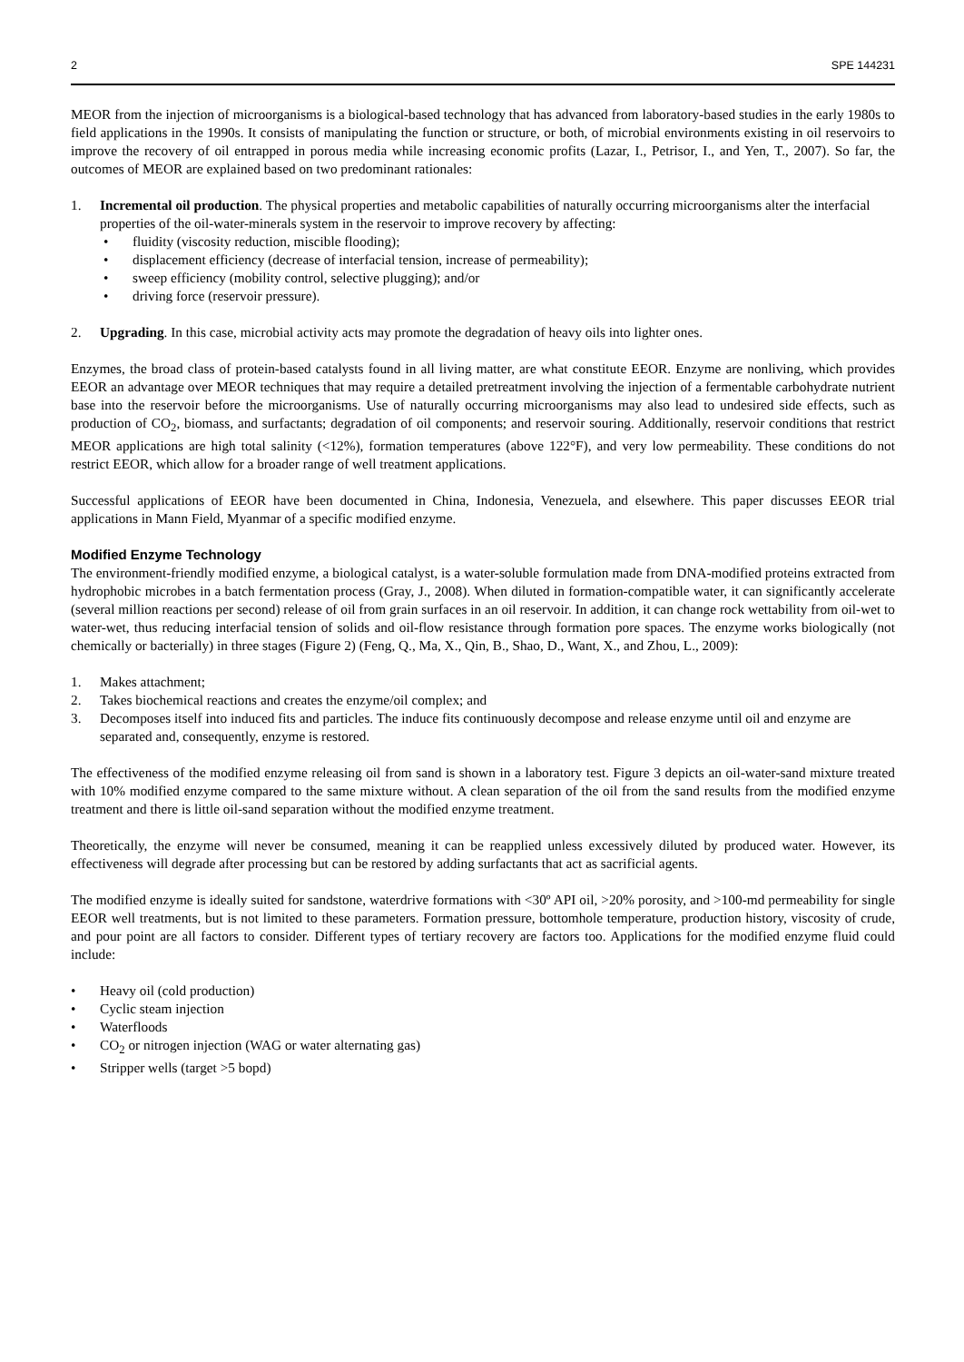2 SPE 144231
MEOR from the injection of microorganisms is a biological-based technology that has advanced from laboratory-based studies in the early 1980s to field applications in the 1990s. It consists of manipulating the function or structure, or both, of microbial environments existing in oil reservoirs to improve the recovery of oil entrapped in porous media while increasing economic profits (Lazar, I., Petrisor, I., and Yen, T., 2007). So far, the outcomes of MEOR are explained based on two predominant rationales:
1. Incremental oil production. The physical properties and metabolic capabilities of naturally occurring microorganisms alter the interfacial properties of the oil-water-minerals system in the reservoir to improve recovery by affecting:
• fluidity (viscosity reduction, miscible flooding);
• displacement efficiency (decrease of interfacial tension, increase of permeability);
• sweep efficiency (mobility control, selective plugging); and/or
• driving force (reservoir pressure).
2. Upgrading. In this case, microbial activity acts may promote the degradation of heavy oils into lighter ones.
Enzymes, the broad class of protein-based catalysts found in all living matter, are what constitute EEOR. Enzyme are nonliving, which provides EEOR an advantage over MEOR techniques that may require a detailed pretreatment involving the injection of a fermentable carbohydrate nutrient base into the reservoir before the microorganisms. Use of naturally occurring microorganisms may also lead to undesired side effects, such as production of CO<sub>2</sub>, biomass, and surfactants; degradation of oil components; and reservoir souring. Additionally, reservoir conditions that restrict MEOR applications are high total salinity (<12%), formation temperatures (above 122°F), and very low permeability. These conditions do not restrict EEOR, which allow for a broader range of well treatment applications.
Successful applications of EEOR have been documented in China, Indonesia, Venezuela, and elsewhere. This paper discusses EEOR trial applications in Mann Field, Myanmar of a specific modified enzyme.
Modified Enzyme Technology
The environment-friendly modified enzyme, a biological catalyst, is a water-soluble formulation made from DNA-modified proteins extracted from hydrophobic microbes in a batch fermentation process (Gray, J., 2008). When diluted in formation-compatible water, it can significantly accelerate (several million reactions per second) release of oil from grain surfaces in an oil reservoir. In addition, it can change rock wettability from oil-wet to water-wet, thus reducing interfacial tension of solids and oil-flow resistance through formation pore spaces. The enzyme works biologically (not chemically or bacterially) in three stages (Figure 2) (Feng, Q., Ma, X., Qin, B., Shao, D., Want, X., and Zhou, L., 2009):
1. Makes attachment;
2. Takes biochemical reactions and creates the enzyme/oil complex; and
3. Decomposes itself into induced fits and particles. The induce fits continuously decompose and release enzyme until oil and enzyme are separated and, consequently, enzyme is restored.
The effectiveness of the modified enzyme releasing oil from sand is shown in a laboratory test. Figure 3 depicts an oil-water-sand mixture treated with 10% modified enzyme compared to the same mixture without. A clean separation of the oil from the sand results from the modified enzyme treatment and there is little oil-sand separation without the modified enzyme treatment.
Theoretically, the enzyme will never be consumed, meaning it can be reapplied unless excessively diluted by produced water. However, its effectiveness will degrade after processing but can be restored by adding surfactants that act as sacrificial agents.
The modified enzyme is ideally suited for sandstone, waterdrive formations with <30º API oil, >20% porosity, and >100-md permeability for single EEOR well treatments, but is not limited to these parameters. Formation pressure, bottomhole temperature, production history, viscosity of crude, and pour point are all factors to consider. Different types of tertiary recovery are factors too. Applications for the modified enzyme fluid could include:
• Heavy oil (cold production)
• Cyclic steam injection
• Waterfloods
• CO<sub>2</sub> or nitrogen injection (WAG or water alternating gas)
• Stripper wells (target >5 bopd)